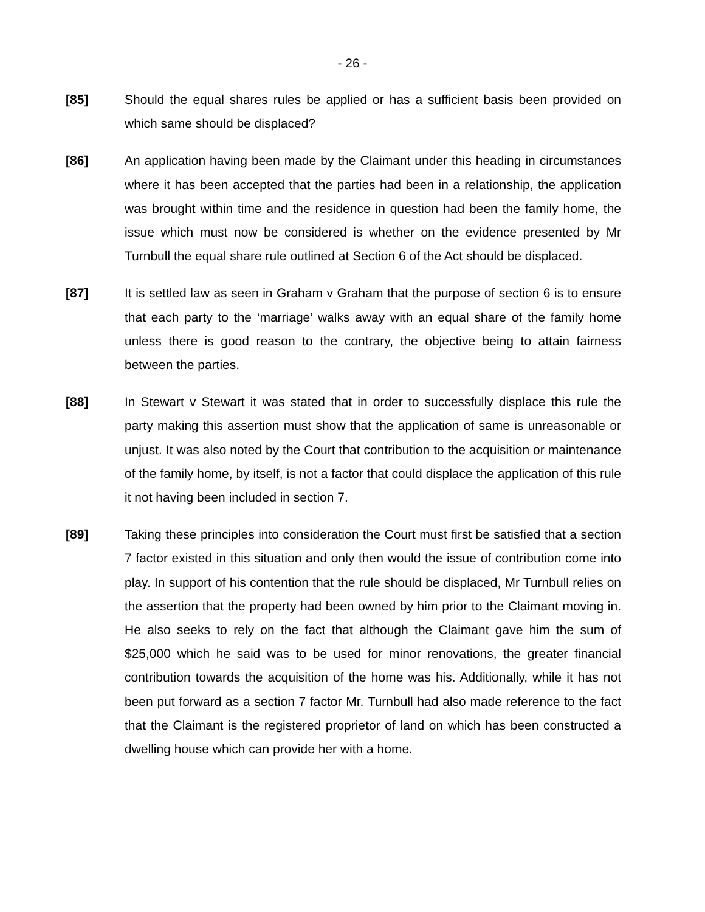- 26 -
[85] Should the equal shares rules be applied or has a sufficient basis been provided on which same should be displaced?
[86] An application having been made by the Claimant under this heading in circumstances where it has been accepted that the parties had been in a relationship, the application was brought within time and the residence in question had been the family home, the issue which must now be considered is whether on the evidence presented by Mr Turnbull the equal share rule outlined at Section 6 of the Act should be displaced.
[87] It is settled law as seen in Graham v Graham that the purpose of section 6 is to ensure that each party to the ‘marriage’ walks away with an equal share of the family home unless there is good reason to the contrary, the objective being to attain fairness between the parties.
[88] In Stewart v Stewart it was stated that in order to successfully displace this rule the party making this assertion must show that the application of same is unreasonable or unjust. It was also noted by the Court that contribution to the acquisition or maintenance of the family home, by itself, is not a factor that could displace the application of this rule it not having been included in section 7.
[89] Taking these principles into consideration the Court must first be satisfied that a section 7 factor existed in this situation and only then would the issue of contribution come into play. In support of his contention that the rule should be displaced, Mr Turnbull relies on the assertion that the property had been owned by him prior to the Claimant moving in. He also seeks to rely on the fact that although the Claimant gave him the sum of $25,000 which he said was to be used for minor renovations, the greater financial contribution towards the acquisition of the home was his. Additionally, while it has not been put forward as a section 7 factor Mr. Turnbull had also made reference to the fact that the Claimant is the registered proprietor of land on which has been constructed a dwelling house which can provide her with a home.